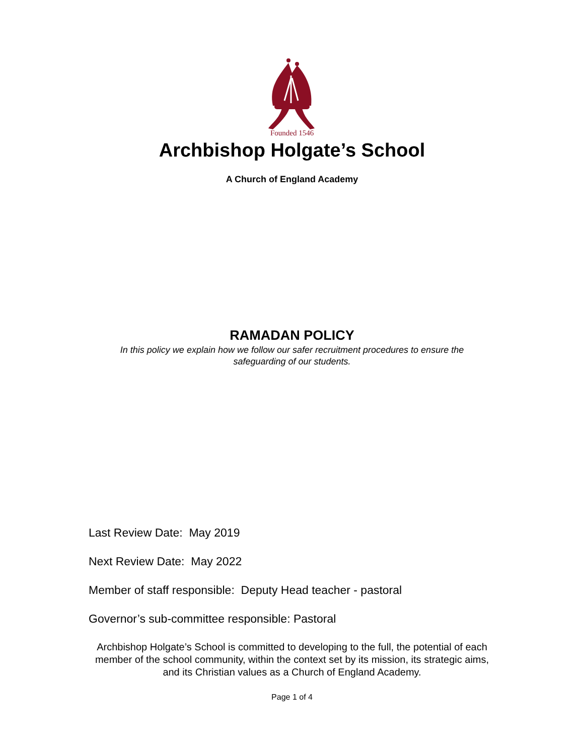Founded 1546
Archbishop Holgate’s School
A Church of England Academy
RAMADAN POLICY
In this policy we explain how we follow our safer recruitment procedures to ensure the safeguarding of our students.
Last Review Date: May 2019
Next Review Date: May 2022
Member of staff responsible: Deputy Head teacher - pastoral
Governor’s sub-committee responsible: Pastoral
Archbishop Holgate’s School is committed to developing to the full, the potential of each member of the school community, within the context set by its mission, its strategic aims, and its Christian values as a Church of England Academy.
Page 1 of 4